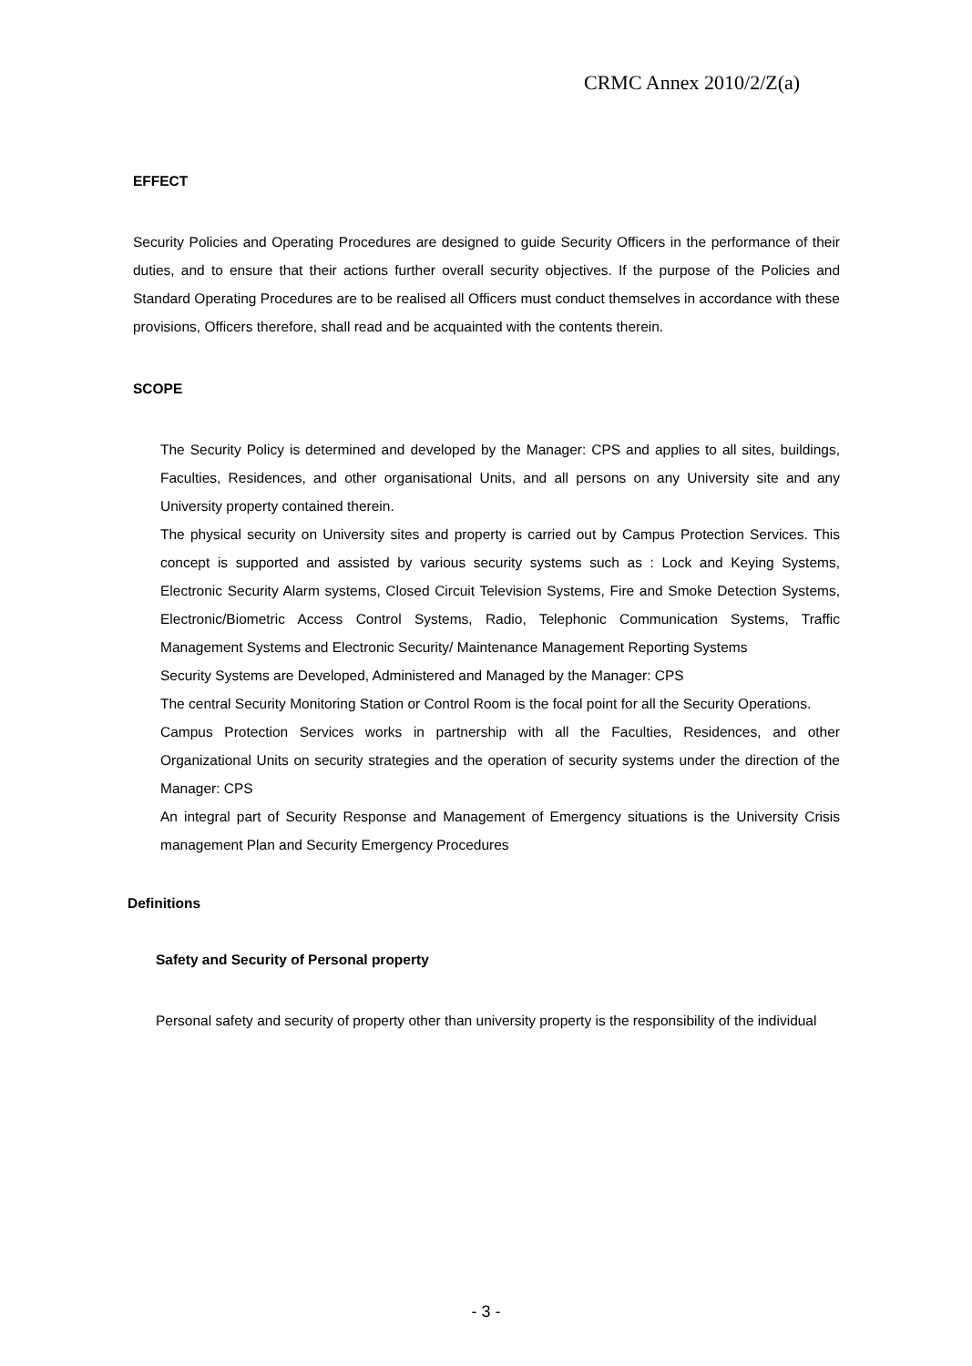CRMC Annex 2010/2/Z(a)
EFFECT
Security Policies and Operating Procedures are designed to guide Security Officers in the performance of their duties, and to ensure that their actions further overall security objectives. If the purpose of the Policies and Standard Operating Procedures are to be realised all Officers must conduct themselves in accordance with these provisions, Officers therefore, shall read and be acquainted with the contents therein.
SCOPE
The Security Policy is determined and developed by the Manager: CPS and applies to all sites, buildings, Faculties, Residences, and other organisational Units, and all persons on any University site and any University property contained therein.
The physical security on University sites and property is carried out by Campus Protection Services. This concept is supported and assisted by various security systems such as : Lock and Keying Systems, Electronic Security Alarm systems, Closed Circuit Television Systems, Fire and Smoke Detection Systems, Electronic/Biometric Access Control Systems, Radio, Telephonic Communication Systems, Traffic Management Systems and Electronic Security/ Maintenance Management Reporting Systems
Security Systems are Developed, Administered and Managed by the Manager: CPS
The central Security Monitoring Station or Control Room is the focal point for all the Security Operations.
Campus Protection Services works in partnership with all the Faculties, Residences, and other Organizational Units on security strategies and the operation of security systems under the direction of the Manager: CPS
An integral part of Security Response and Management of Emergency situations is the University Crisis management Plan and Security Emergency Procedures
Definitions
Safety and Security of Personal property
Personal safety and security of property other than university property is the responsibility of the individual
- 3 -